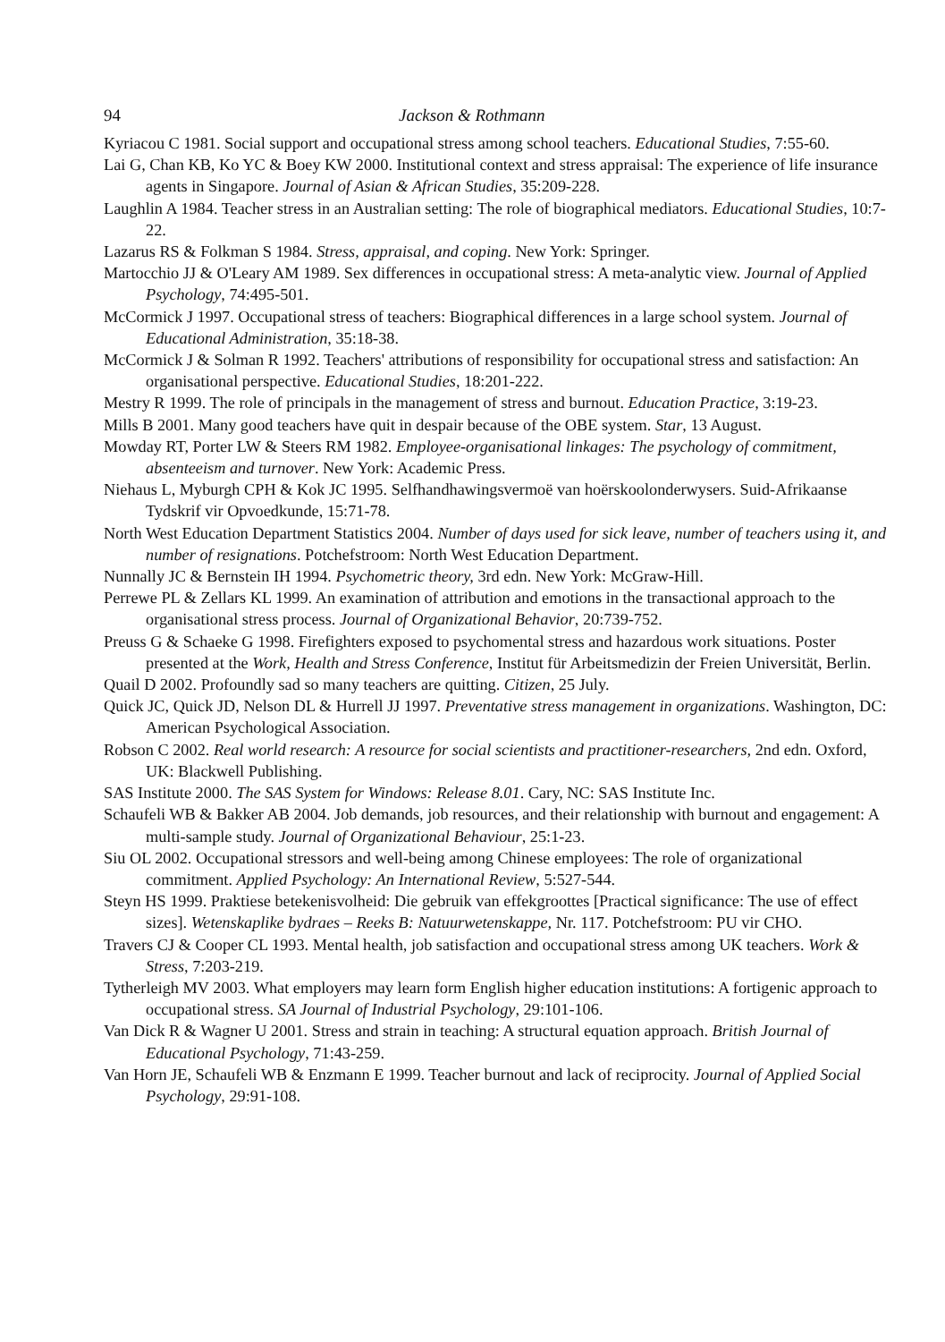94 Jackson & Rothmann
Kyriacou C 1981. Social support and occupational stress among school teachers. Educational Studies, 7:55-60.
Lai G, Chan KB, Ko YC & Boey KW 2000. Institutional context and stress appraisal: The experience of life insurance agents in Singapore. Journal of Asian & African Studies, 35:209-228.
Laughlin A 1984. Teacher stress in an Australian setting: The role of biographical mediators. Educational Studies, 10:7-22.
Lazarus RS & Folkman S 1984. Stress, appraisal, and coping. New York: Springer.
Martocchio JJ & O'Leary AM 1989. Sex differences in occupational stress: A meta-analytic view. Journal of Applied Psychology, 74:495-501.
McCormick J 1997. Occupational stress of teachers: Biographical differences in a large school system. Journal of Educational Administration, 35:18-38.
McCormick J & Solman R 1992. Teachers' attributions of responsibility for occupational stress and satisfaction: An organisational perspective. Educational Studies, 18:201-222.
Mestry R 1999. The role of principals in the management of stress and burnout. Education Practice, 3:19-23.
Mills B 2001. Many good teachers have quit in despair because of the OBE system. Star, 13 August.
Mowday RT, Porter LW & Steers RM 1982. Employee-organisational linkages: The psychology of commitment, absenteeism and turnover. New York: Academic Press.
Niehaus L, Myburgh CPH & Kok JC 1995. Selfhandhawingsvermoë van hoërskoolonderwysers. Suid-Afrikaanse Tydskrif vir Opvoedkunde, 15:71-78.
North West Education Department Statistics 2004. Number of days used for sick leave, number of teachers using it, and number of resignations. Potchefstroom: North West Education Department.
Nunnally JC & Bernstein IH 1994. Psychometric theory, 3rd edn. New York: McGraw-Hill.
Perrewe PL & Zellars KL 1999. An examination of attribution and emotions in the transactional approach to the organisational stress process. Journal of Organizational Behavior, 20:739-752.
Preuss G & Schaeke G 1998. Firefighters exposed to psychomental stress and hazardous work situations. Poster presented at the Work, Health and Stress Conference, Institut für Arbeitsmedizin der Freien Universität, Berlin.
Quail D 2002. Profoundly sad so many teachers are quitting. Citizen, 25 July.
Quick JC, Quick JD, Nelson DL & Hurrell JJ 1997. Preventative stress management in organizations. Washington, DC: American Psychological Association.
Robson C 2002. Real world research: A resource for social scientists and practitioner-researchers, 2nd edn. Oxford, UK: Blackwell Publishing.
SAS Institute 2000. The SAS System for Windows: Release 8.01. Cary, NC: SAS Institute Inc.
Schaufeli WB & Bakker AB 2004. Job demands, job resources, and their relationship with burnout and engagement: A multi-sample study. Journal of Organizational Behaviour, 25:1-23.
Siu OL 2002. Occupational stressors and well-being among Chinese employees: The role of organizational commitment. Applied Psychology: An International Review, 5:527-544.
Steyn HS 1999. Praktiese betekenisvolheid: Die gebruik van effekgroottes [Practical significance: The use of effect sizes]. Wetenskaplike bydraes – Reeks B: Natuurwetenskappe, Nr. 117. Potchefstroom: PU vir CHO.
Travers CJ & Cooper CL 1993. Mental health, job satisfaction and occupational stress among UK teachers. Work & Stress, 7:203-219.
Tytherleigh MV 2003. What employers may learn form English higher education institutions: A fortigenic approach to occupational stress. SA Journal of Industrial Psychology, 29:101-106.
Van Dick R & Wagner U 2001. Stress and strain in teaching: A structural equation approach. British Journal of Educational Psychology, 71:43-259.
Van Horn JE, Schaufeli WB & Enzmann E 1999. Teacher burnout and lack of reciprocity. Journal of Applied Social Psychology, 29:91-108.